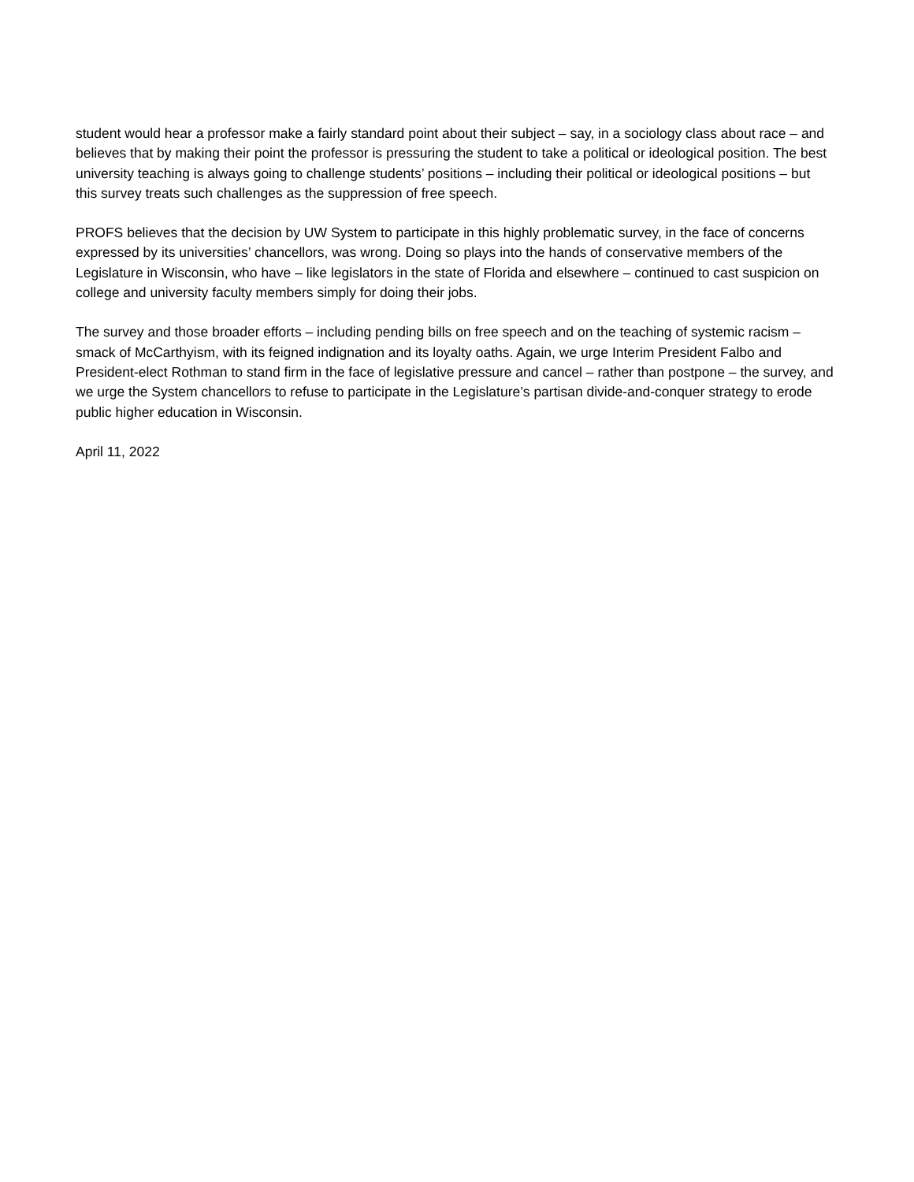student would hear a professor make a fairly standard point about their subject – say, in a sociology class about race – and believes that by making their point the professor is pressuring the student to take a political or ideological position. The best university teaching is always going to challenge students’ positions – including their political or ideological positions – but this survey treats such challenges as the suppression of free speech.
PROFS believes that the decision by UW System to participate in this highly problematic survey, in the face of concerns expressed by its universities’ chancellors, was wrong. Doing so plays into the hands of conservative members of the Legislature in Wisconsin, who have – like legislators in the state of Florida and elsewhere – continued to cast suspicion on college and university faculty members simply for doing their jobs.
The survey and those broader efforts – including pending bills on free speech and on the teaching of systemic racism – smack of McCarthyism, with its feigned indignation and its loyalty oaths. Again, we urge Interim President Falbo and President-elect Rothman to stand firm in the face of legislative pressure and cancel – rather than postpone – the survey, and we urge the System chancellors to refuse to participate in the Legislature’s partisan divide-and-conquer strategy to erode public higher education in Wisconsin.
April 11, 2022